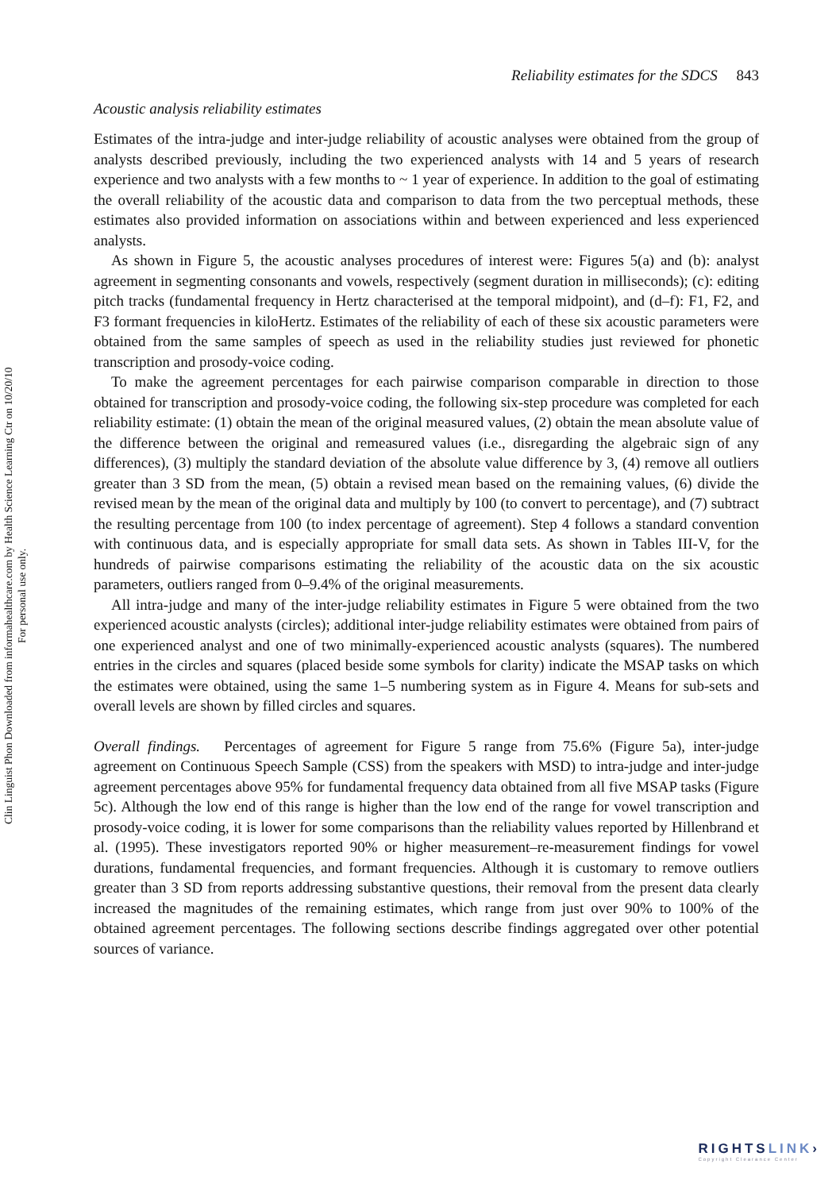Clin Linguist Phon Downloaded from informahealthcare.com by Health Science Learning Ctr on 10/20/10
For personal use only.
Reliability estimates for the SDCS 843
Acoustic analysis reliability estimates
Estimates of the intra-judge and inter-judge reliability of acoustic analyses were obtained from the group of analysts described previously, including the two experienced analysts with 14 and 5 years of research experience and two analysts with a few months to ~ 1 year of experience. In addition to the goal of estimating the overall reliability of the acoustic data and comparison to data from the two perceptual methods, these estimates also provided information on associations within and between experienced and less experienced analysts.
As shown in Figure 5, the acoustic analyses procedures of interest were: Figures 5(a) and (b): analyst agreement in segmenting consonants and vowels, respectively (segment duration in milliseconds); (c): editing pitch tracks (fundamental frequency in Hertz characterised at the temporal midpoint), and (d–f): F1, F2, and F3 formant frequencies in kiloHertz. Estimates of the reliability of each of these six acoustic parameters were obtained from the same samples of speech as used in the reliability studies just reviewed for phonetic transcription and prosody-voice coding.
To make the agreement percentages for each pairwise comparison comparable in direction to those obtained for transcription and prosody-voice coding, the following six-step procedure was completed for each reliability estimate: (1) obtain the mean of the original measured values, (2) obtain the mean absolute value of the difference between the original and remeasured values (i.e., disregarding the algebraic sign of any differences), (3) multiply the standard deviation of the absolute value difference by 3, (4) remove all outliers greater than 3 SD from the mean, (5) obtain a revised mean based on the remaining values, (6) divide the revised mean by the mean of the original data and multiply by 100 (to convert to percentage), and (7) subtract the resulting percentage from 100 (to index percentage of agreement). Step 4 follows a standard convention with continuous data, and is especially appropriate for small data sets. As shown in Tables III-V, for the hundreds of pairwise comparisons estimating the reliability of the acoustic data on the six acoustic parameters, outliers ranged from 0–9.4% of the original measurements.
All intra-judge and many of the inter-judge reliability estimates in Figure 5 were obtained from the two experienced acoustic analysts (circles); additional inter-judge reliability estimates were obtained from pairs of one experienced analyst and one of two minimally-experienced acoustic analysts (squares). The numbered entries in the circles and squares (placed beside some symbols for clarity) indicate the MSAP tasks on which the estimates were obtained, using the same 1–5 numbering system as in Figure 4. Means for sub-sets and overall levels are shown by filled circles and squares.
Overall findings. Percentages of agreement for Figure 5 range from 75.6% (Figure 5a), inter-judge agreement on Continuous Speech Sample (CSS) from the speakers with MSD) to intra-judge and inter-judge agreement percentages above 95% for fundamental frequency data obtained from all five MSAP tasks (Figure 5c). Although the low end of this range is higher than the low end of the range for vowel transcription and prosody-voice coding, it is lower for some comparisons than the reliability values reported by Hillenbrand et al. (1995). These investigators reported 90% or higher measurement–re-measurement findings for vowel durations, fundamental frequencies, and formant frequencies. Although it is customary to remove outliers greater than 3 SD from reports addressing substantive questions, their removal from the present data clearly increased the magnitudes of the remaining estimates, which range from just over 90% to 100% of the obtained agreement percentages. The following sections describe findings aggregated over other potential sources of variance.
RIGHTSLINK›
Copyright Clearance Center